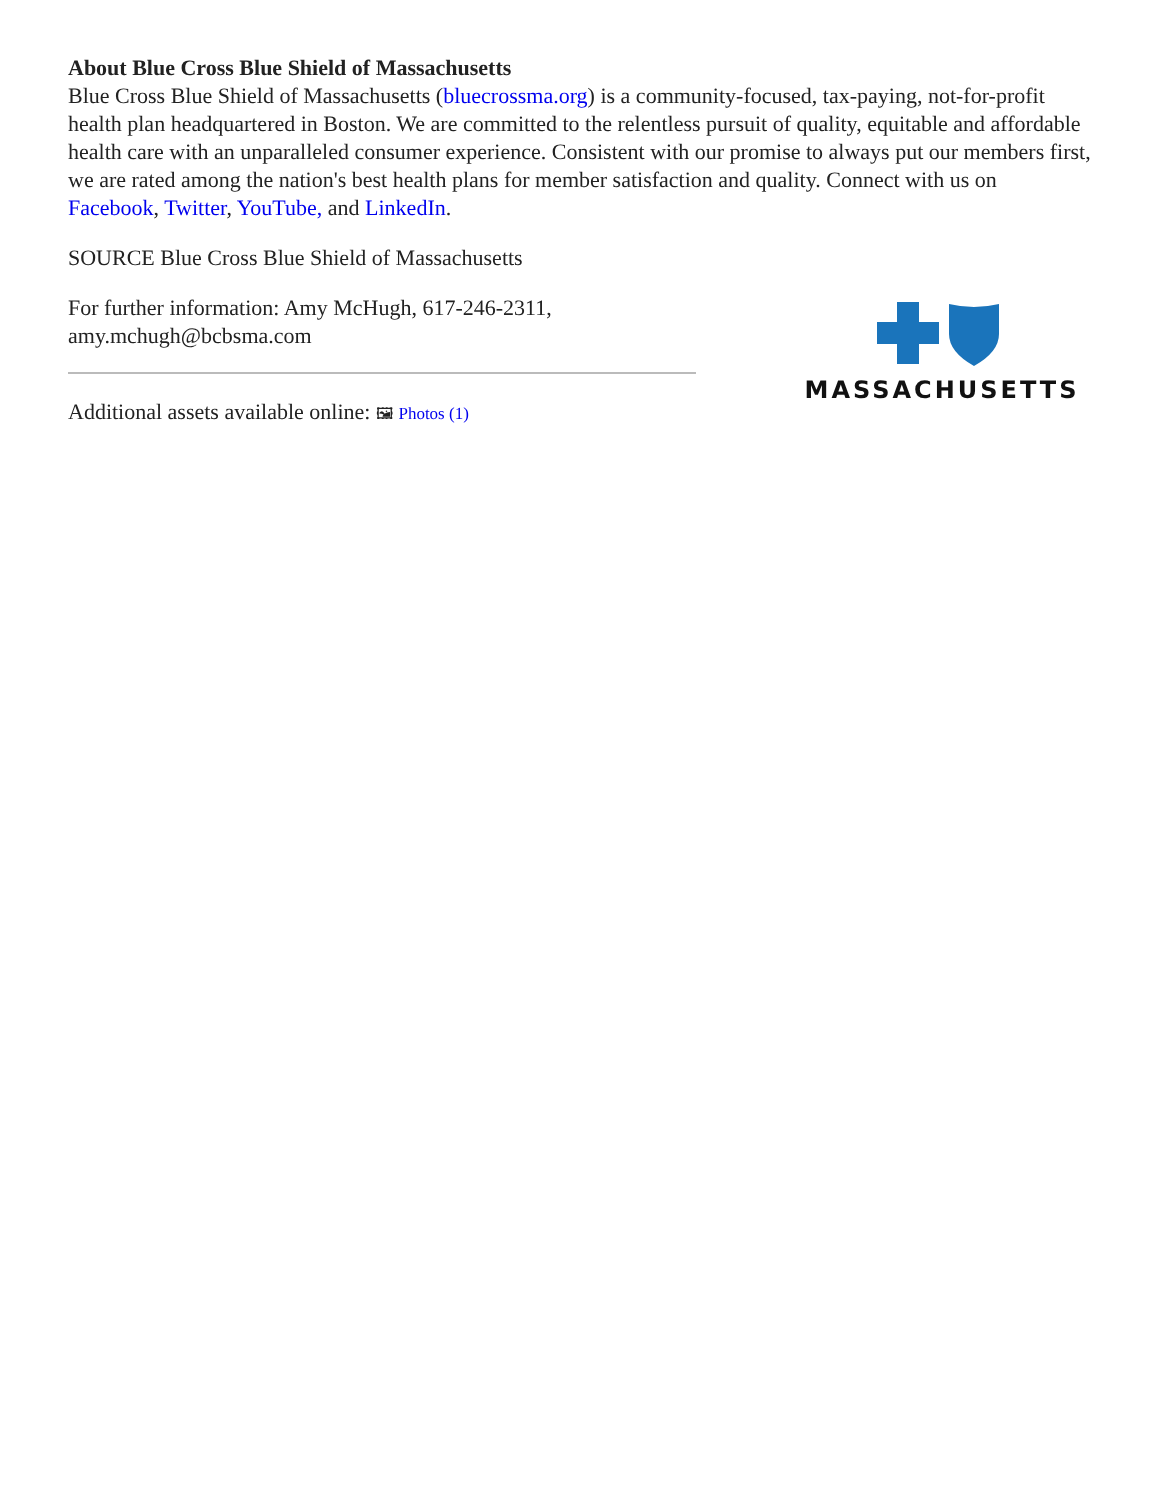About Blue Cross Blue Shield of Massachusetts
Blue Cross Blue Shield of Massachusetts (bluecrossma.org) is a community-focused, tax-paying, not-for-profit health plan headquartered in Boston. We are committed to the relentless pursuit of quality, equitable and affordable health care with an unparalleled consumer experience. Consistent with our promise to always put our members first, we are rated among the nation's best health plans for member satisfaction and quality. Connect with us on Facebook, Twitter, YouTube, and LinkedIn.
SOURCE Blue Cross Blue Shield of Massachusetts
For further information: Amy McHugh, 617-246-2311, amy.mchugh@bcbsma.com
Additional assets available online: 🖼 Photos (1)
MASSACHUSETTS